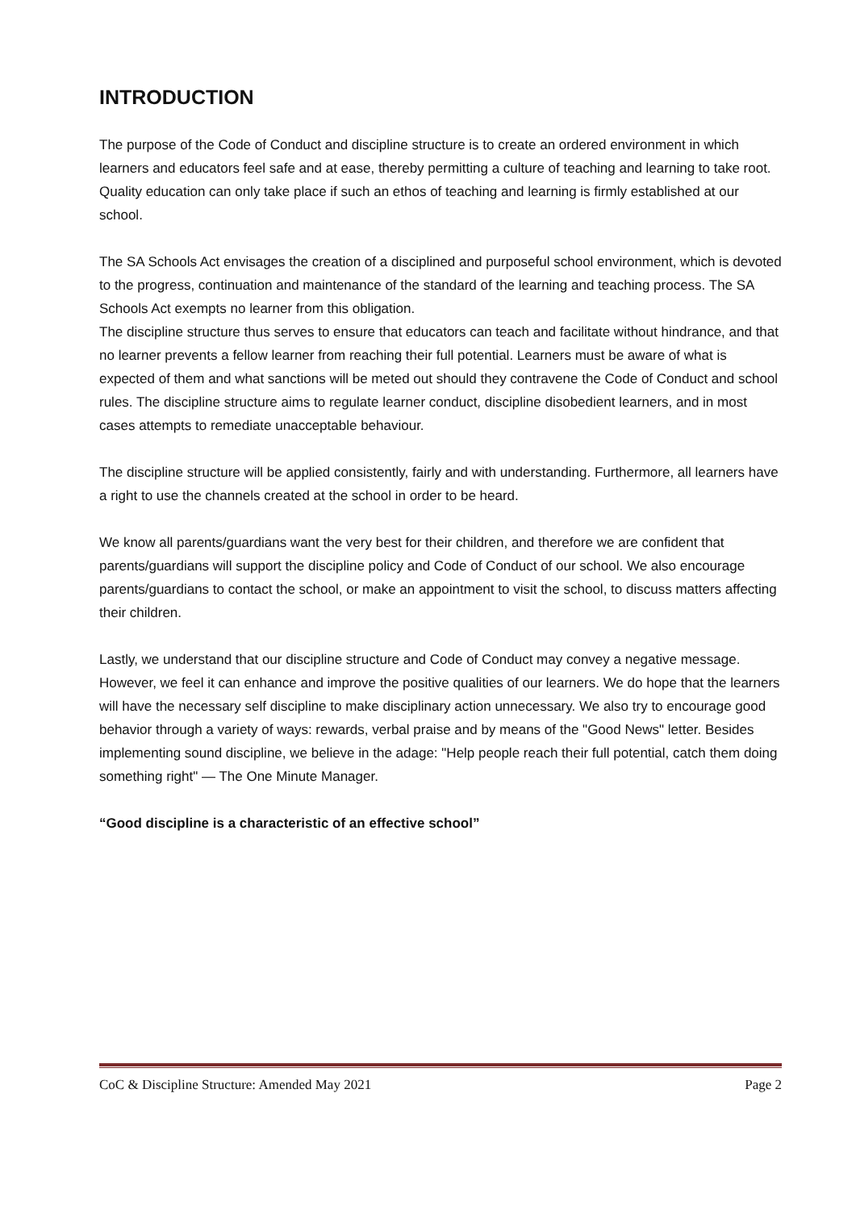INTRODUCTION
The purpose of the Code of Conduct and discipline structure is to create an ordered environment in which learners and educators feel safe and at ease, thereby permitting a culture of teaching and learning to take root. Quality education can only take place if such an ethos of teaching and learning is firmly established at our school.
The SA Schools Act envisages the creation of a disciplined and purposeful school environment, which is devoted to the progress, continuation and maintenance of the standard of the learning and teaching process. The SA Schools Act exempts no learner from this obligation.
The discipline structure thus serves to ensure that educators can teach and facilitate without hindrance, and that no learner prevents a fellow learner from reaching their full potential. Learners must be aware of what is expected of them and what sanctions will be meted out should they contravene the Code of Conduct and school rules. The discipline structure aims to regulate learner conduct, discipline disobedient learners, and in most cases attempts to remediate unacceptable behaviour.
The discipline structure will be applied consistently, fairly and with understanding. Furthermore, all learners have a right to use the channels created at the school in order to be heard.
We know all parents/guardians want the very best for their children, and therefore we are confident that parents/guardians will support the discipline policy and Code of Conduct of our school. We also encourage parents/guardians to contact the school, or make an appointment to visit the school, to discuss matters affecting their children.
Lastly, we understand that our discipline structure and Code of Conduct may convey a negative message. However, we feel it can enhance and improve the positive qualities of our learners. We do hope that the learners will have the necessary self discipline to make disciplinary action unnecessary. We also try to encourage good behavior through a variety of ways: rewards, verbal praise and by means of the "Good News" letter. Besides implementing sound discipline, we believe in the adage: "Help people reach their full potential, catch them doing something right" — The One Minute Manager.
“Good discipline is a characteristic of an effective school”
CoC & Discipline Structure: Amended May 2021 Page 2